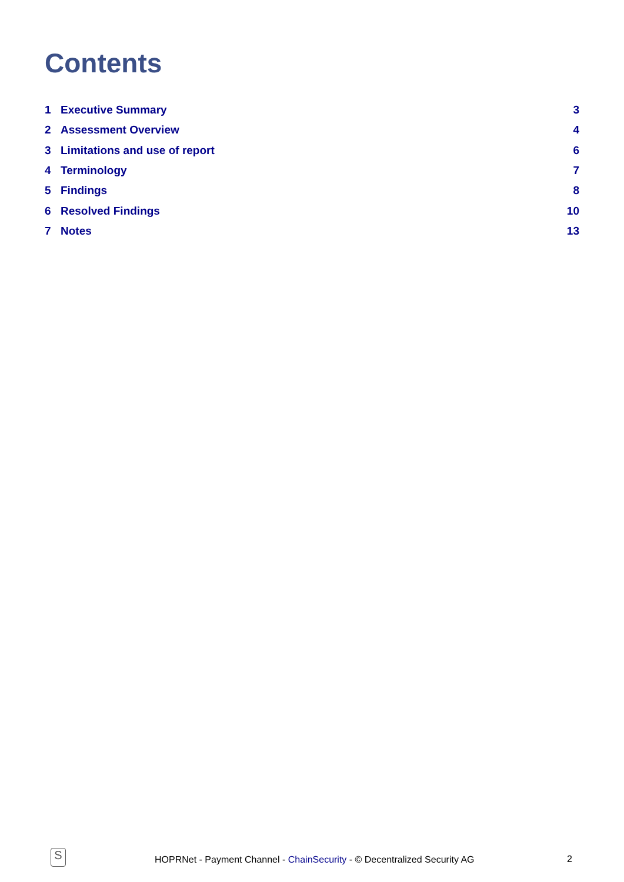Contents
1 Executive Summary 3
2 Assessment Overview 4
3 Limitations and use of report 6
4 Terminology 7
5 Findings 8
6 Resolved Findings 10
7 Notes 13
S
HOPRNet - Payment Channel - ChainSecurity - © Decentralized Security AG
2